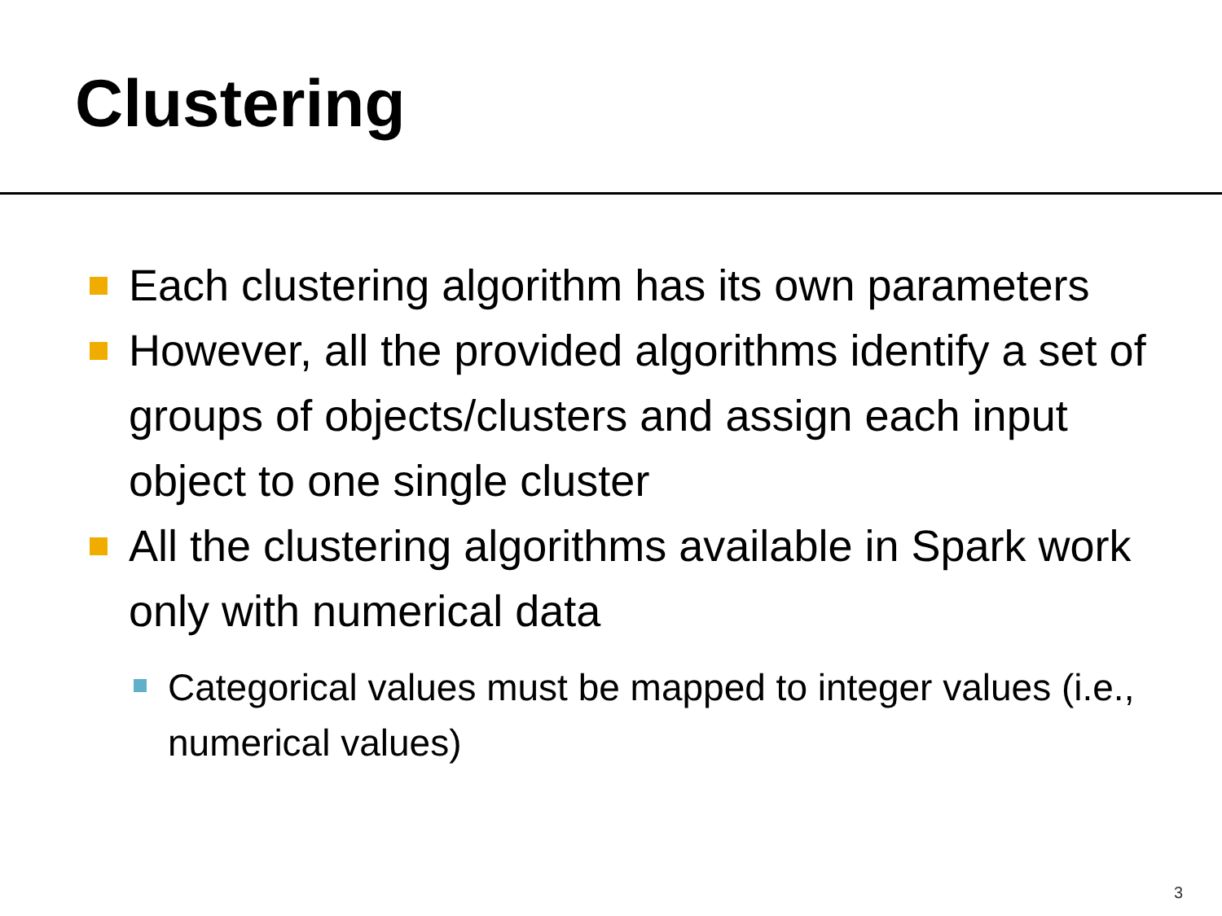Clustering
Each clustering algorithm has its own parameters
However, all the provided algorithms identify a set of groups of objects/clusters and assign each input object to one single cluster
All the clustering algorithms available in Spark work only with numerical data
Categorical values must be mapped to integer values (i.e., numerical values)
3